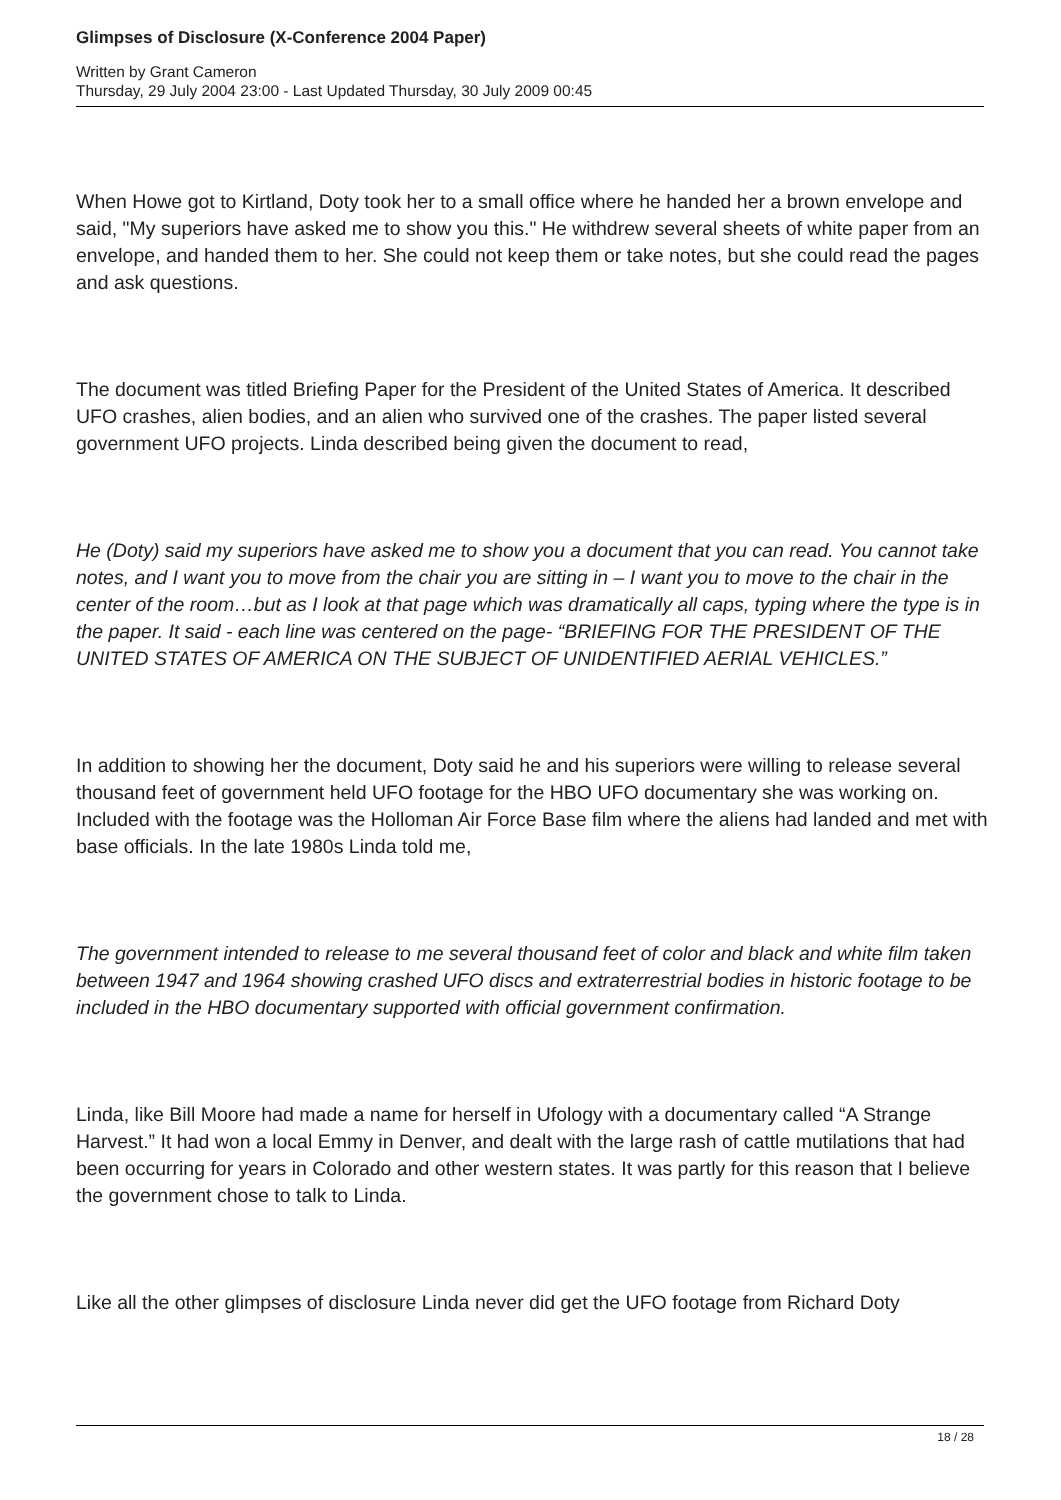Glimpses of Disclosure (X-Conference 2004 Paper)
Written by Grant Cameron
Thursday, 29 July 2004 23:00 - Last Updated Thursday, 30 July 2009 00:45
When Howe got to Kirtland, Doty took her to a small office where he handed her a brown envelope and said, "My superiors have asked me to show you this." He withdrew several sheets of white paper from an envelope, and handed them to her. She could not keep them or take notes, but she could read the pages and ask questions.
The document was titled Briefing Paper for the President of the United States of America. It described UFO crashes, alien bodies, and an alien who survived one of the crashes. The paper listed several government UFO projects. Linda described being given the document to read,
He (Doty) said my superiors have asked me to show you a document that you can read. You cannot take notes, and I want you to move from the chair you are sitting in – I want you to move to the chair in the center of the room…but as I look at that page which was dramatically all caps, typing where the type is in the paper. It said - each line was centered on the page- “BRIEFING FOR THE PRESIDENT OF THE UNITED STATES OF AMERICA ON THE SUBJECT OF UNIDENTIFIED AERIAL VEHICLES.”
In addition to showing her the document, Doty said he and his superiors were willing to release several thousand feet of government held UFO footage for the HBO UFO documentary she was working on. Included with the footage was the Holloman Air Force Base film where the aliens had landed and met with base officials. In the late 1980s Linda told me,
The government intended to release to me several thousand feet of color and black and white film taken between 1947 and 1964 showing crashed UFO discs and extraterrestrial bodies in historic footage to be included in the HBO documentary supported with official government confirmation.
Linda, like Bill Moore had made a name for herself in Ufology with a documentary called “A Strange Harvest.” It had won a local Emmy in Denver, and dealt with the large rash of cattle mutilations that had been occurring for years in Colorado and other western states. It was partly for this reason that I believe the government chose to talk to Linda.
Like all the other glimpses of disclosure Linda never did get the UFO footage from Richard Doty
18 / 28